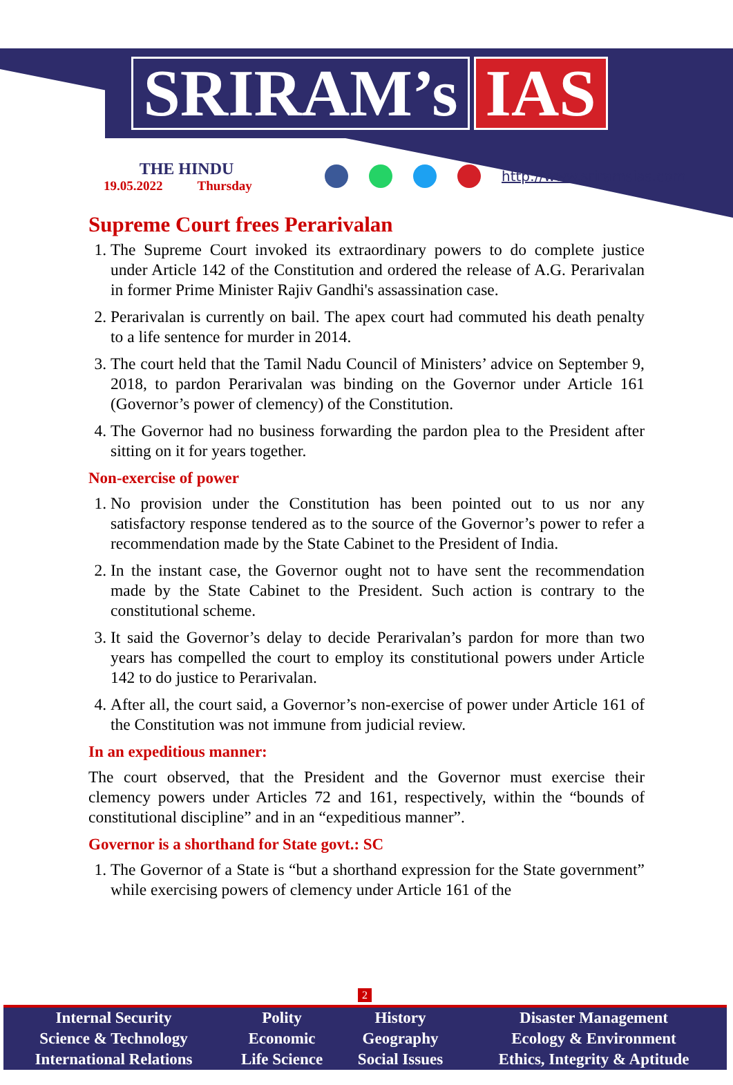SRIRAM’s IAS
THE HINDU
19.05.2022 Thursday
http://www.sriramsias.com
Supreme Court frees Perarivalan
1. The Supreme Court invoked its extraordinary powers to do complete justice under Article 142 of the Constitution and ordered the release of A.G. Perarivalan in former Prime Minister Rajiv Gandhi's assassination case.
2. Perarivalan is currently on bail. The apex court had commuted his death penalty to a life sentence for murder in 2014.
3. The court held that the Tamil Nadu Council of Ministers’ advice on September 9, 2018, to pardon Perarivalan was binding on the Governor under Article 161 (Governor’s power of clemency) of the Constitution.
4. The Governor had no business forwarding the pardon plea to the President after sitting on it for years together.
Non-exercise of power
1. No provision under the Constitution has been pointed out to us nor any satisfactory response tendered as to the source of the Governor’s power to refer a recommendation made by the State Cabinet to the President of India.
2. In the instant case, the Governor ought not to have sent the recommendation made by the State Cabinet to the President. Such action is contrary to the constitutional scheme.
3. It said the Governor’s delay to decide Perarivalan’s pardon for more than two years has compelled the court to employ its constitutional powers under Article 142 to do justice to Perarivalan.
4. After all, the court said, a Governor’s non-exercise of power under Article 161 of the Constitution was not immune from judicial review.
In an expeditious manner:
The court observed, that the President and the Governor must exercise their clemency powers under Articles 72 and 161, respectively, within the “bounds of constitutional discipline” and in an “expeditious manner”.
Governor is a shorthand for State govt.: SC
1. The Governor of a State is “but a shorthand expression for the State government” while exercising powers of clemency under Article 161 of the
2
| Internal Security | Polity | History | Disaster Management |
| Science & Technology | Economic | Geography | Ecology & Environment |
| International Relations | Life Science | Social Issues | Ethics, Integrity & Aptitude |